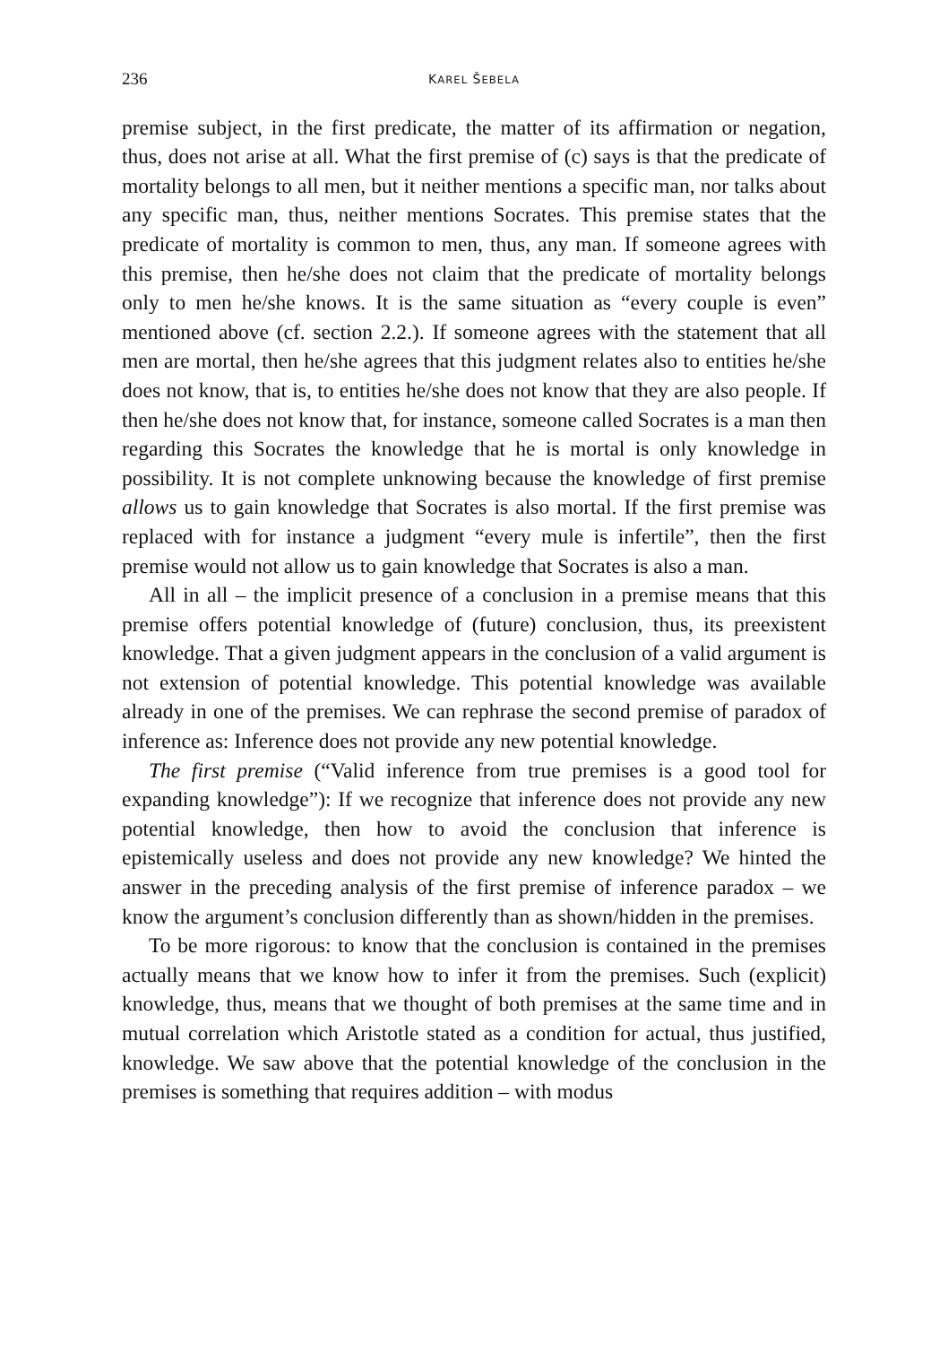236 KAREL ŠEBELA
premise subject, in the first predicate, the matter of its affirmation or negation, thus, does not arise at all. What the first premise of (c) says is that the predicate of mortality belongs to all men, but it neither mentions a specific man, nor talks about any specific man, thus, neither mentions Socrates. This premise states that the predicate of mortality is common to men, thus, any man. If someone agrees with this premise, then he/she does not claim that the predicate of mortality belongs only to men he/she knows. It is the same situation as “every couple is even” mentioned above (cf. section 2.2.). If someone agrees with the statement that all men are mortal, then he/she agrees that this judgment relates also to entities he/she does not know, that is, to entities he/she does not know that they are also people. If then he/she does not know that, for instance, someone called Socrates is a man then regarding this Socrates the knowledge that he is mortal is only knowledge in possibility. It is not complete unknowing because the knowledge of first premise allows us to gain knowledge that Socrates is also mortal. If the first premise was replaced with for instance a judgment “every mule is infertile”, then the first premise would not allow us to gain knowledge that Socrates is also a man.
All in all – the implicit presence of a conclusion in a premise means that this premise offers potential knowledge of (future) conclusion, thus, its preexistent knowledge. That a given judgment appears in the conclusion of a valid argument is not extension of potential knowledge. This potential knowledge was available already in one of the premises. We can rephrase the second premise of paradox of inference as: Inference does not provide any new potential knowledge.
The first premise (“Valid inference from true premises is a good tool for expanding knowledge”): If we recognize that inference does not provide any new potential knowledge, then how to avoid the conclusion that inference is epistemically useless and does not provide any new knowledge? We hinted the answer in the preceding analysis of the first premise of inference paradox – we know the argument’s conclusion differently than as shown/hidden in the premises.
To be more rigorous: to know that the conclusion is contained in the premises actually means that we know how to infer it from the premises. Such (explicit) knowledge, thus, means that we thought of both premises at the same time and in mutual correlation which Aristotle stated as a condition for actual, thus justified, knowledge. We saw above that the potential knowledge of the conclusion in the premises is something that requires addition – with modus